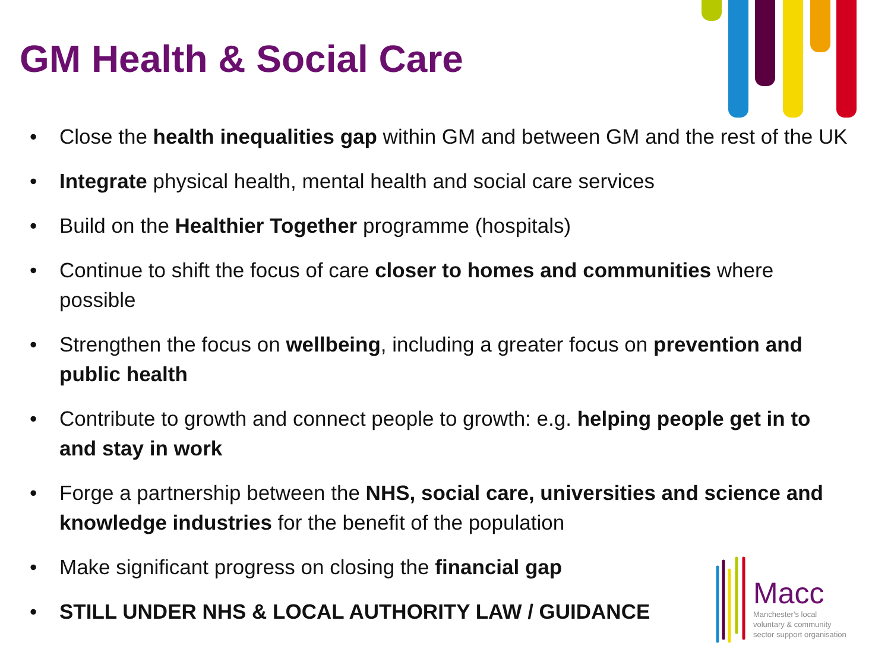GM Health & Social Care
• Close the health inequalities gap within GM and between GM and the rest of the UK
• Integrate physical health, mental health and social care services
• Build on the Healthier Together programme (hospitals)
• Continue to shift the focus of care closer to homes and communities where possible
• Strengthen the focus on wellbeing, including a greater focus on prevention and public health
• Contribute to growth and connect people to growth: e.g. helping people get in to and stay in work
• Forge a partnership between the NHS, social care, universities and science and knowledge industries for the benefit of the population
• Make significant progress on closing the financial gap
• STILL UNDER NHS & LOCAL AUTHORITY LAW / GUIDANCE
Macc
Manchester's local
voluntary & community
sector support organisation